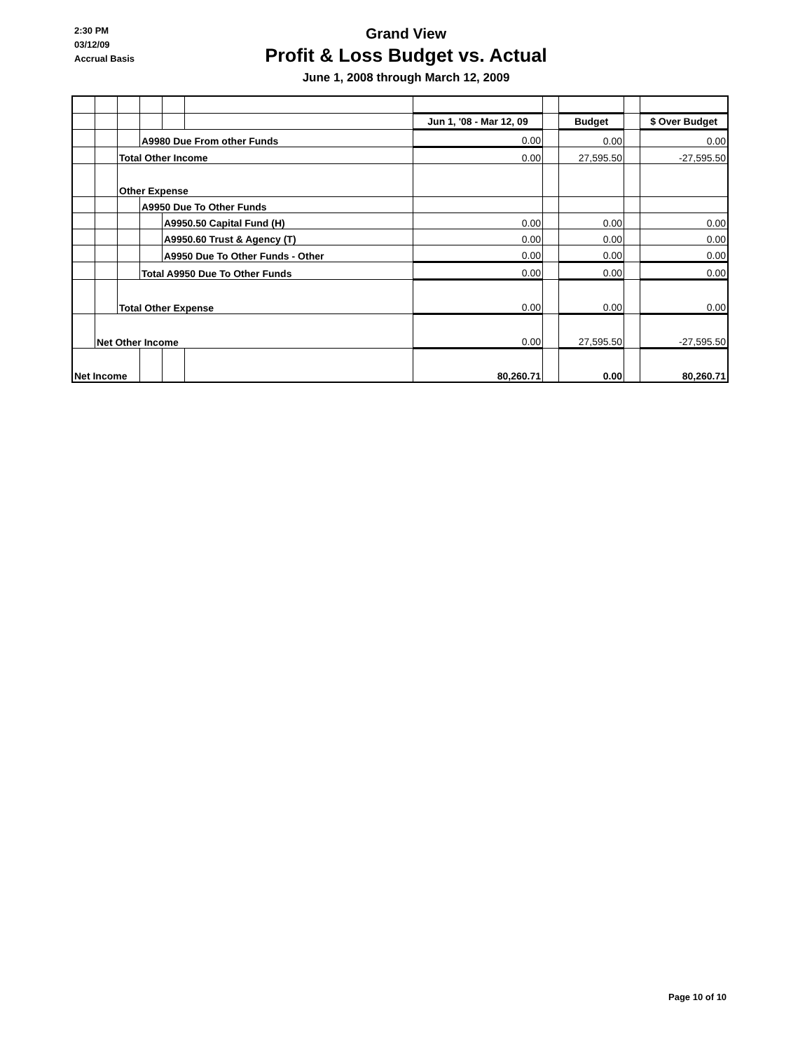2:30 PM
03/12/09
Accrual Basis
Grand View
Profit & Loss Budget vs. Actual
June 1, 2008 through March 12, 2009
| | | | | | | Jun 1, '08 - Mar 12, 09 | | Budget | | $ Over Budget |
| | | | A9980 Due From other Funds | | | 0.00 | | 0.00 | | 0.00 |
| | | Total Other Income | | | | 0.00 | | 27,595.50 | | -27,595.50 |
| | | Other Expense | | | | | | | | |
| | | | A9950 Due To Other Funds | | | | | | | |
| | | | | A9950.50 Capital Fund (H) | | 0.00 | | 0.00 | | 0.00 |
| | | | | A9950.60 Trust & Agency (T) | | 0.00 | | 0.00 | | 0.00 |
| | | | | A9950 Due To Other Funds - Other | | 0.00 | | 0.00 | | 0.00 |
| | | | Total A9950 Due To Other Funds | | | 0.00 | | 0.00 | | 0.00 |
| | | Total Other Expense | | | | 0.00 | | 0.00 | | 0.00 |
| | Net Other Income | | | | | 0.00 | | 27,595.50 | | -27,595.50 |
| Net Income | | | | | | 80,260.71 | | 0.00 | | 80,260.71 |
Page 10 of 10